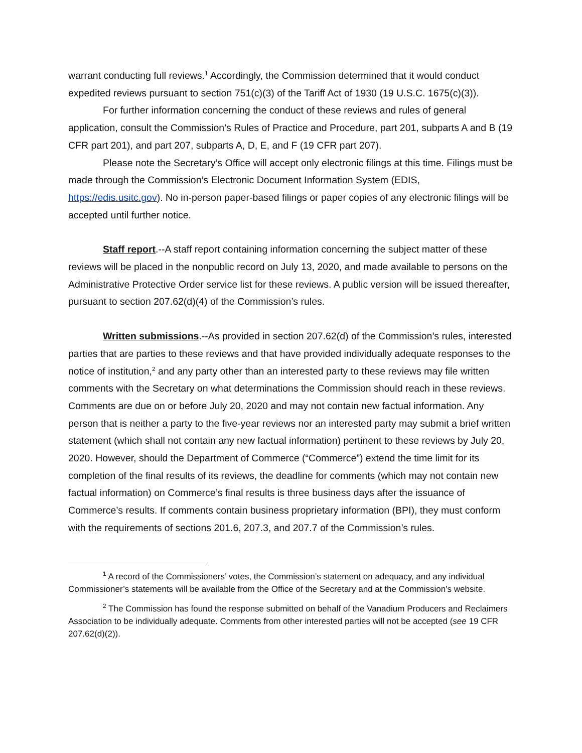warrant conducting full reviews.<sup>1</sup> Accordingly, the Commission determined that it would conduct expedited reviews pursuant to section 751(c)(3) of the Tariff Act of 1930 (19 U.S.C. 1675(c)(3)).
For further information concerning the conduct of these reviews and rules of general application, consult the Commission’s Rules of Practice and Procedure, part 201, subparts A and B (19 CFR part 201), and part 207, subparts A, D, E, and F (19 CFR part 207).
Please note the Secretary’s Office will accept only electronic filings at this time. Filings must be made through the Commission’s Electronic Document Information System (EDIS, https://edis.usitc.gov). No in-person paper-based filings or paper copies of any electronic filings will be accepted until further notice.
Staff report.--A staff report containing information concerning the subject matter of these reviews will be placed in the nonpublic record on July 13, 2020, and made available to persons on the Administrative Protective Order service list for these reviews. A public version will be issued thereafter, pursuant to section 207.62(d)(4) of the Commission’s rules.
Written submissions.--As provided in section 207.62(d) of the Commission’s rules, interested parties that are parties to these reviews and that have provided individually adequate responses to the notice of institution,<sup>2</sup> and any party other than an interested party to these reviews may file written comments with the Secretary on what determinations the Commission should reach in these reviews. Comments are due on or before July 20, 2020 and may not contain new factual information. Any person that is neither a party to the five-year reviews nor an interested party may submit a brief written statement (which shall not contain any new factual information) pertinent to these reviews by July 20, 2020. However, should the Department of Commerce (“Commerce”) extend the time limit for its completion of the final results of its reviews, the deadline for comments (which may not contain new factual information) on Commerce’s final results is three business days after the issuance of Commerce’s results. If comments contain business proprietary information (BPI), they must conform with the requirements of sections 201.6, 207.3, and 207.7 of the Commission’s rules.
<sup>1</sup> A record of the Commissioners’ votes, the Commission’s statement on adequacy, and any individual Commissioner’s statements will be available from the Office of the Secretary and at the Commission’s website.
<sup>2</sup> The Commission has found the response submitted on behalf of the Vanadium Producers and Reclaimers Association to be individually adequate. Comments from other interested parties will not be accepted (see 19 CFR 207.62(d)(2)).